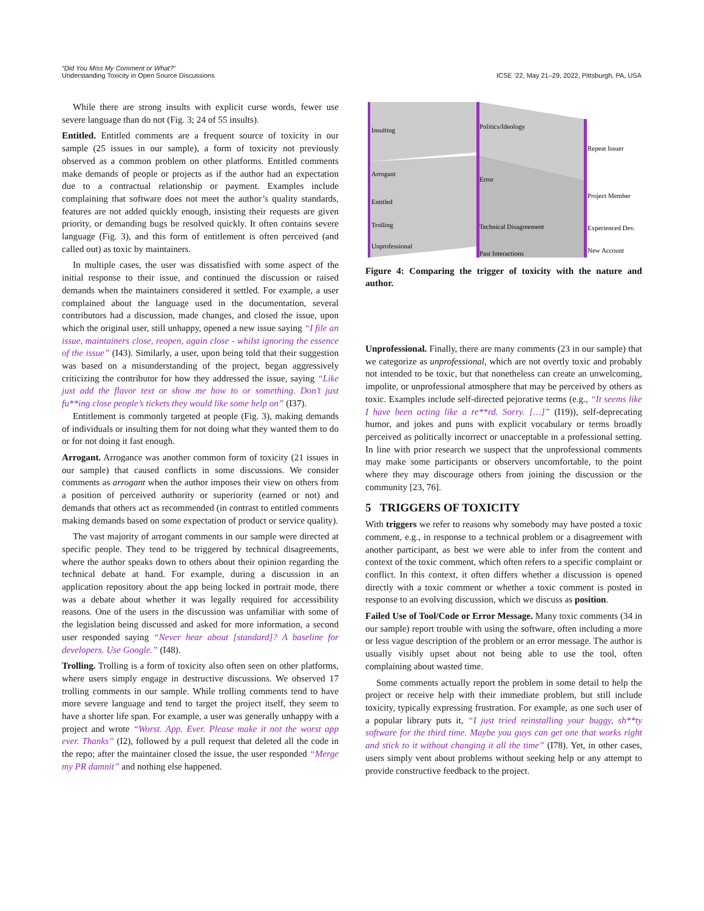“Did You Miss My Comment or What?”
Understanding Toxicity in Open Source Discussions
ICSE ’22, May 21–29, 2022, Pittsburgh, PA, USA
While there are strong insults with explicit curse words, fewer use severe language than do not (Fig. 3; 24 of 55 insults).
Entitled. Entitled comments are a frequent source of toxicity in our sample (25 issues in our sample), a form of toxicity not previously observed as a common problem on other platforms. Entitled comments make demands of people or projects as if the author had an expectation due to a contractual relationship or payment. Examples include complaining that software does not meet the author’s quality standards, features are not added quickly enough, insisting their requests are given priority, or demanding bugs be resolved quickly. It often contains severe language (Fig. 3), and this form of entitlement is often perceived (and called out) as toxic by maintainers.
In multiple cases, the user was dissatisfied with some aspect of the initial response to their issue, and continued the discussion or raised demands when the maintainers considered it settled. For example, a user complained about the language used in the documentation, several contributors had a discussion, made changes, and closed the issue, upon which the original user, still unhappy, opened a new issue saying “I file an issue, maintainers close, reopen, again close - whilst ignoring the essence of the issue” (I43). Similarly, a user, upon being told that their suggestion was based on a misunderstanding of the project, began aggressively criticizing the contributor for how they addressed the issue, saying “Like just add the flavor text or show me how to or something. Don’t just fu**ing close people’s tickets they would like some help on” (I37).
Entitlement is commonly targeted at people (Fig. 3), making demands of individuals or insulting them for not doing what they wanted them to do or for not doing it fast enough.
Arrogant. Arrogance was another common form of toxicity (21 issues in our sample) that caused conflicts in some discussions. We consider comments as arrogant when the author imposes their view on others from a position of perceived authority or superiority (earned or not) and demands that others act as recommended (in contrast to entitled comments making demands based on some expectation of product or service quality).
The vast majority of arrogant comments in our sample were directed at specific people. They tend to be triggered by technical disagreements, where the author speaks down to others about their opinion regarding the technical debate at hand. For example, during a discussion in an application repository about the app being locked in portrait mode, there was a debate about whether it was legally required for accessibility reasons. One of the users in the discussion was unfamiliar with some of the legislation being discussed and asked for more information, a second user responded saying “Never hear about [standard]? A baseline for developers. Use Google.” (I48).
Trolling. Trolling is a form of toxicity also often seen on other platforms, where users simply engage in destructive discussions. We observed 17 trolling comments in our sample. While trolling comments tend to have more severe language and tend to target the project itself, they seem to have a shorter life span. For example, a user was generally unhappy with a project and wrote “Worst. App. Ever. Please make it not the worst app ever. Thanks” (I2), followed by a pull request that deleted all the code in the repo; after the maintainer closed the issue, the user responded “Merge my PR damnit” and nothing else happened.
Insulting
Arrogant
Entitled
Trolling
Unprofessional
Politics/Ideology
Error
Technical Disagreement
Past Interactions
Repeat Issuer
Project Member
Experienced Dev.
New Account
Figure 4: Comparing the trigger of toxicity with the nature and author.
Unprofessional. Finally, there are many comments (23 in our sample) that we categorize as unprofessional, which are not overtly toxic and probably not intended to be toxic, but that nonetheless can create an unwelcoming, impolite, or unprofessional atmosphere that may be perceived by others as toxic. Examples include self-directed pejorative terms (e.g., “It seems like I have been acting like a re**rd. Sorry. […]” (I19)), self-deprecating humor, and jokes and puns with explicit vocabulary or terms broadly perceived as politically incorrect or unacceptable in a professional setting. In line with prior research we suspect that the unprofessional comments may make some participants or observers uncomfortable, to the point where they may discourage others from joining the discussion or the community [23, 76].
5 TRIGGERS OF TOXICITY
With triggers we refer to reasons why somebody may have posted a toxic comment, e.g., in response to a technical problem or a disagreement with another participant, as best we were able to infer from the content and context of the toxic comment, which often refers to a specific complaint or conflict. In this context, it often differs whether a discussion is opened directly with a toxic comment or whether a toxic comment is posted in response to an evolving discussion, which we discuss as position.
Failed Use of Tool/Code or Error Message. Many toxic comments (34 in our sample) report trouble with using the software, often including a more or less vague description of the problem or an error message. The author is usually visibly upset about not being able to use the tool, often complaining about wasted time.
Some comments actually report the problem in some detail to help the project or receive help with their immediate problem, but still include toxicity, typically expressing frustration. For example, as one such user of a popular library puts it, “I just tried reinstalling your buggy, sh**ty software for the third time. Maybe you guys can get one that works right and stick to it without changing it all the time” (I78). Yet, in other cases, users simply vent about problems without seeking help or any attempt to provide constructive feedback to the project.